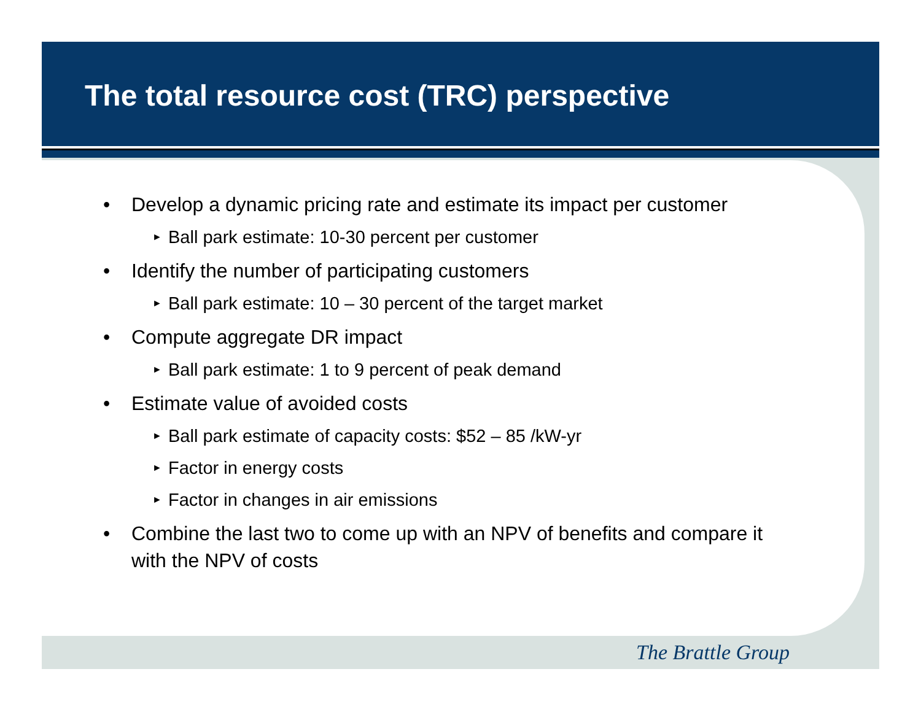The total resource cost (TRC) perspective
• Develop a dynamic pricing rate and estimate its impact per customer
► Ball park estimate: 10-30 percent per customer
• Identify the number of participating customers
► Ball park estimate: 10 – 30 percent of the target market
• Compute aggregate DR impact
► Ball park estimate: 1 to 9 percent of peak demand
• Estimate value of avoided costs
► Ball park estimate of capacity costs: $52 – 85 /kW-yr
► Factor in energy costs
► Factor in changes in air emissions
• Combine the last two to come up with an NPV of benefits and compare it with the NPV of costs
The Brattle Group